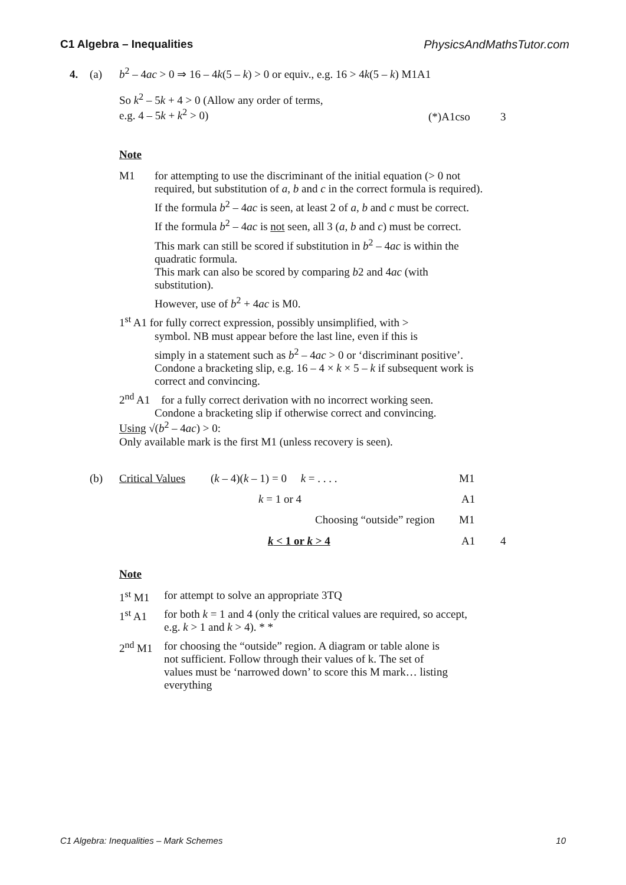C1 Algebra – Inequalities PhysicsAndMathsTutor.com
4. (a)
b<sup>2</sup> – 4ac > 0 ⇒ 16 – 4k(5 – k) > 0 or equiv., e.g. 16 > 4k(5 – k) M1A1
So k<sup>2</sup> – 5k + 4 > 0 (Allow any order of terms,
e.g. 4 – 5k + k<sup>2</sup> > 0)
(*)A1cso 3
Note
M1 for attempting to use the discriminant of the initial equation (> 0 not required, but substitution of a, b and c in the correct formula is required).
If the formula b<sup>2</sup> – 4ac is seen, at least 2 of a, b and c must be correct.
If the formula b<sup>2</sup> – 4ac is not seen, all 3 (a, b and c) must be correct.
This mark can still be scored if substitution in b<sup>2</sup> – 4ac is within the quadratic formula.
This mark can also be scored by comparing b2 and 4ac (with substitution).
However, use of b<sup>2</sup> + 4ac is M0.
1<sup>st</sup> A1 for fully correct expression, possibly unsimplified, with >
symbol. NB must appear before the last line, even if this is
simply in a statement such as b<sup>2</sup> – 4ac > 0 or ‘discriminant positive’.
Condone a bracketing slip, e.g. 16 – 4 × k × 5 – k if subsequent work is correct and convincing.
2<sup>nd</sup> A1 for a fully correct derivation with no incorrect working seen.
Condone a bracketing slip if otherwise correct and convincing.
Using √(b<sup>2</sup> – 4ac) > 0:
Only available mark is the first M1 (unless recovery is seen).
(b) Critical Values (k – 4)(k – 1) = 0 k = . . . . M1
k = 1 or 4 A1
Choosing “outside” region M1
k < 1 or k > 4 A1 4
Note
1<sup>st</sup> M1 for attempt to solve an appropriate 3TQ
1<sup>st</sup> A1 for both k = 1 and 4 (only the critical values are required, so accept, e.g. k > 1 and k > 4). * *
2<sup>nd</sup> M1 for choosing the “outside” region. A diagram or table alone is not sufficient. Follow through their values of k. The set of values must be ‘narrowed down’ to score this M mark… listing everything
C1 Algebra: Inequalities – Mark Schemes 10